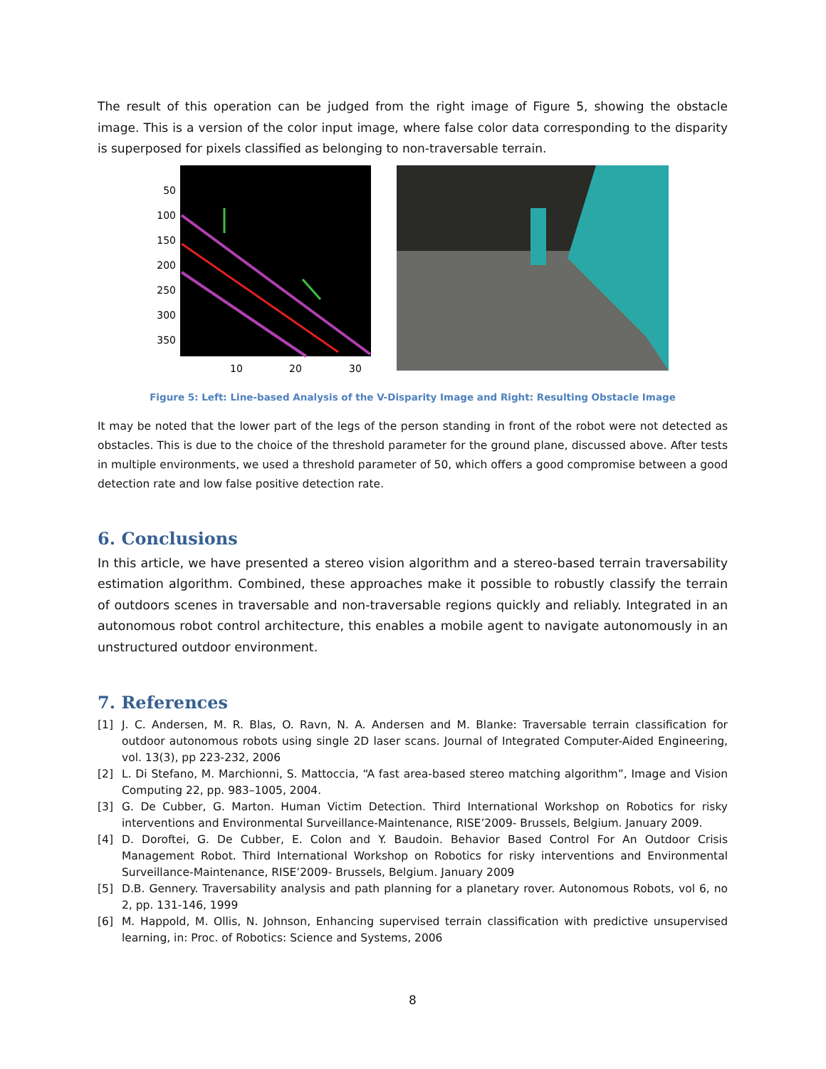The result of this operation can be judged from the right image of Figure 5, showing the obstacle image. This is a version of the color input image, where false color data corresponding to the disparity is superposed for pixels classified as belonging to non-traversable terrain.
50
100
150
200
250
300
350
10
20
30
Figure 5: Left: Line-based Analysis of the V-Disparity Image and Right: Resulting Obstacle Image
It may be noted that the lower part of the legs of the person standing in front of the robot were not detected as obstacles. This is due to the choice of the threshold parameter for the ground plane, discussed above. After tests in multiple environments, we used a threshold parameter of 50, which offers a good compromise between a good detection rate and low false positive detection rate.
6. Conclusions
In this article, we have presented a stereo vision algorithm and a stereo-based terrain traversability estimation algorithm. Combined, these approaches make it possible to robustly classify the terrain of outdoors scenes in traversable and non-traversable regions quickly and reliably. Integrated in an autonomous robot control architecture, this enables a mobile agent to navigate autonomously in an unstructured outdoor environment.
7. References
[1] J. C. Andersen, M. R. Blas, O. Ravn, N. A. Andersen and M. Blanke: Traversable terrain classification for outdoor autonomous robots using single 2D laser scans. Journal of Integrated Computer-Aided Engineering, vol. 13(3), pp 223-232, 2006
[2] L. Di Stefano, M. Marchionni, S. Mattoccia, “A fast area-based stereo matching algorithm”, Image and Vision Computing 22, pp. 983–1005, 2004.
[3] G. De Cubber, G. Marton. Human Victim Detection. Third International Workshop on Robotics for risky interventions and Environmental Surveillance-Maintenance, RISE’2009- Brussels, Belgium. January 2009.
[4] D. Doroftei, G. De Cubber, E. Colon and Y. Baudoin. Behavior Based Control For An Outdoor Crisis Management Robot. Third International Workshop on Robotics for risky interventions and Environmental Surveillance-Maintenance, RISE’2009- Brussels, Belgium. January 2009
[5] D.B. Gennery. Traversability analysis and path planning for a planetary rover. Autonomous Robots, vol 6, no 2, pp. 131-146, 1999
[6] M. Happold, M. Ollis, N. Johnson, Enhancing supervised terrain classification with predictive unsupervised learning, in: Proc. of Robotics: Science and Systems, 2006
8